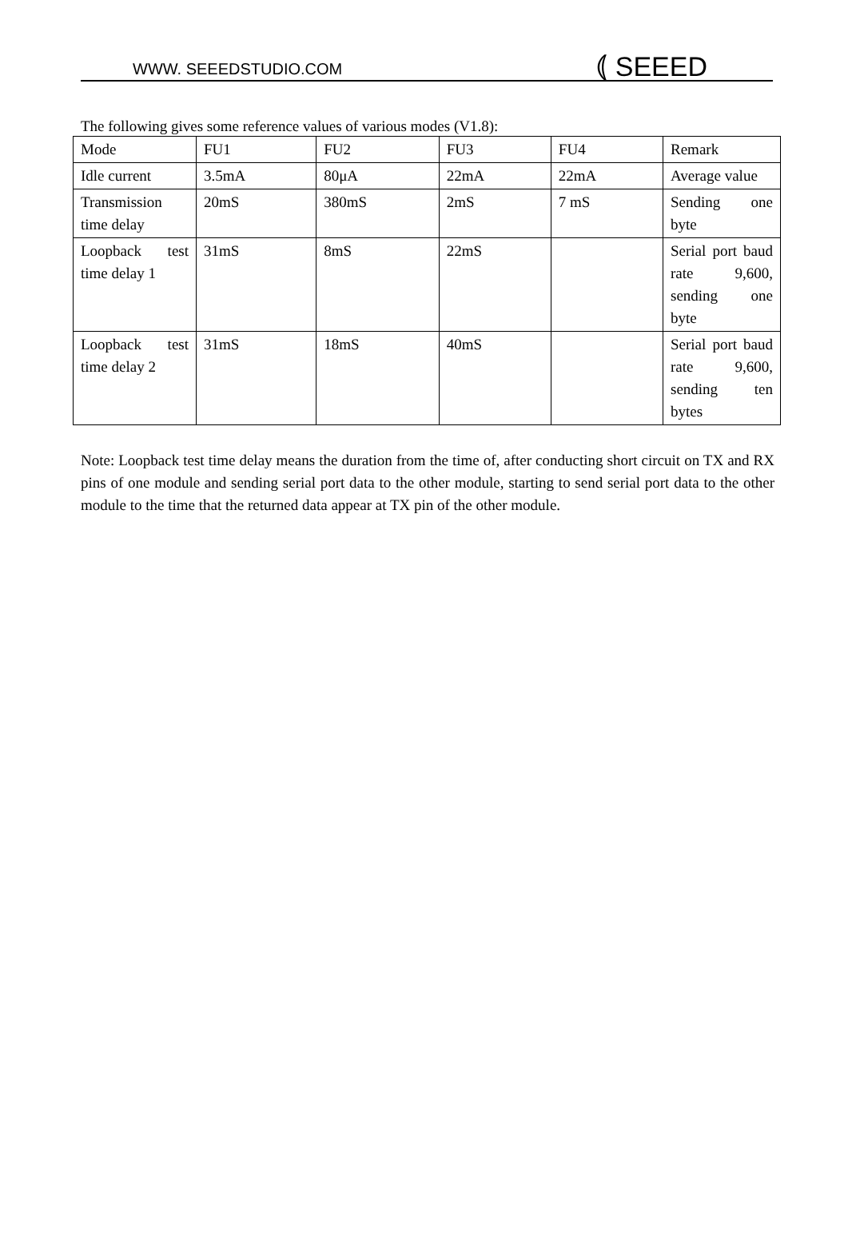WWW. SEEEDSTUDIO.COM ⦅ SEEED
The following gives some reference values of various modes (V1.8):
| Mode | FU1 | FU2 | FU3 | FU4 | Remark |
| Idle current | 3.5mA | 80μA | 22mA | 22mA | Average value |
| Transmission time delay | 20mS | 380mS | 2mS | 7 mS | Sending one byte |
| Loopback test time delay 1 | 31mS | 8mS | 22mS | | Serial port baud rate 9,600, sending one byte |
| Loopback test time delay 2 | 31mS | 18mS | 40mS | | Serial port baud rate 9,600, sending ten bytes |
Note: Loopback test time delay means the duration from the time of, after conducting short circuit on TX and RX pins of one module and sending serial port data to the other module, starting to send serial port data to the other module to the time that the returned data appear at TX pin of the other module.